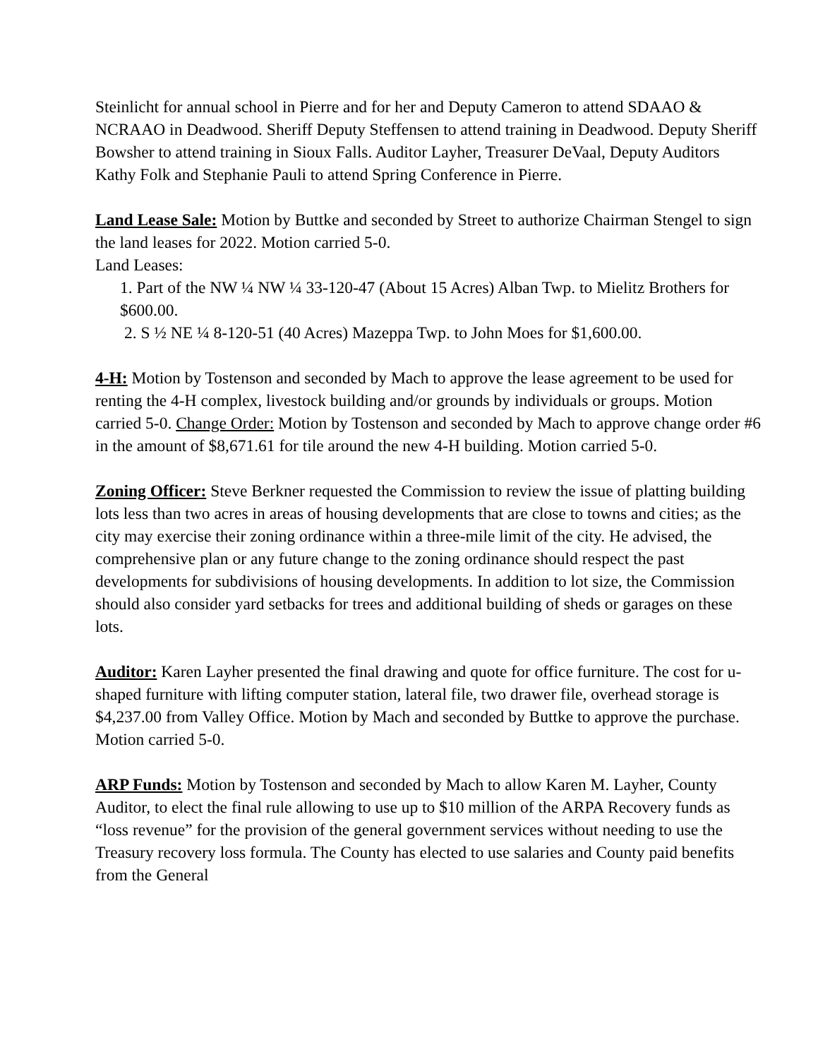Steinlicht for annual school in Pierre and for her and Deputy Cameron to attend SDAAO & NCRAAO in Deadwood. Sheriff Deputy Steffensen to attend training in Deadwood. Deputy Sheriff Bowsher to attend training in Sioux Falls. Auditor Layher, Treasurer DeVaal, Deputy Auditors Kathy Folk and Stephanie Pauli to attend Spring Conference in Pierre.
Land Lease Sale: Motion by Buttke and seconded by Street to authorize Chairman Stengel to sign the land leases for 2022. Motion carried 5-0.
Land Leases:
1. Part of the NW ¼ NW ¼ 33-120-47 (About 15 Acres) Alban Twp. to Mielitz Brothers for $600.00.
2. S ½ NE ¼ 8-120-51 (40 Acres) Mazeppa Twp. to John Moes for $1,600.00.
4-H: Motion by Tostenson and seconded by Mach to approve the lease agreement to be used for renting the 4-H complex, livestock building and/or grounds by individuals or groups. Motion carried 5-0. Change Order: Motion by Tostenson and seconded by Mach to approve change order #6 in the amount of $8,671.61 for tile around the new 4-H building. Motion carried 5-0.
Zoning Officer: Steve Berkner requested the Commission to review the issue of platting building lots less than two acres in areas of housing developments that are close to towns and cities; as the city may exercise their zoning ordinance within a three-mile limit of the city. He advised, the comprehensive plan or any future change to the zoning ordinance should respect the past developments for subdivisions of housing developments. In addition to lot size, the Commission should also consider yard setbacks for trees and additional building of sheds or garages on these lots.
Auditor: Karen Layher presented the final drawing and quote for office furniture. The cost for u-shaped furniture with lifting computer station, lateral file, two drawer file, overhead storage is $4,237.00 from Valley Office. Motion by Mach and seconded by Buttke to approve the purchase. Motion carried 5-0.
ARP Funds: Motion by Tostenson and seconded by Mach to allow Karen M. Layher, County Auditor, to elect the final rule allowing to use up to $10 million of the ARPA Recovery funds as “loss revenue” for the provision of the general government services without needing to use the Treasury recovery loss formula. The County has elected to use salaries and County paid benefits from the General